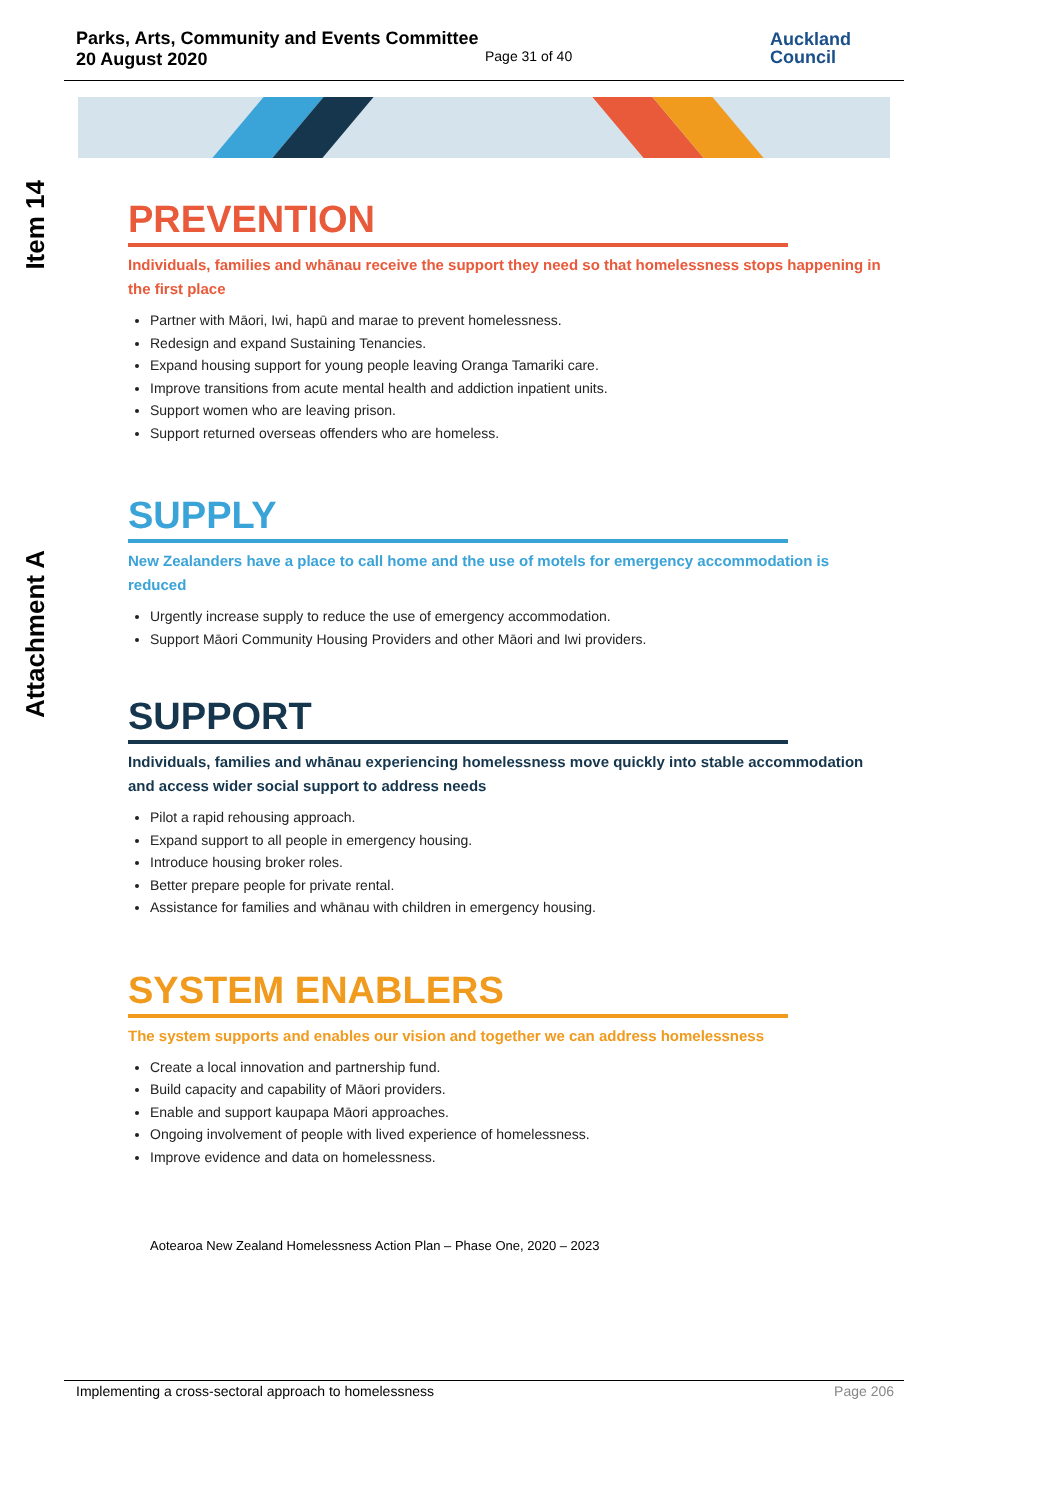Parks, Arts, Community and Events Committee
20 August 2020
Page 31 of 40
Auckland
Council
Item 14
Attachment A
PREVENTION
Individuals, families and whānau receive the support they need so that homelessness stops happening in the first place
Partner with Māori, Iwi, hapū and marae to prevent homelessness.
Redesign and expand Sustaining Tenancies.
Expand housing support for young people leaving Oranga Tamariki care.
Improve transitions from acute mental health and addiction inpatient units.
Support women who are leaving prison.
Support returned overseas offenders who are homeless.
SUPPLY
New Zealanders have a place to call home and the use of motels for emergency accommodation is reduced
Urgently increase supply to reduce the use of emergency accommodation.
Support Māori Community Housing Providers and other Māori and Iwi providers.
SUPPORT
Individuals, families and whānau experiencing homelessness move quickly into stable accommodation and access wider social support to address needs
Pilot a rapid rehousing approach.
Expand support to all people in emergency housing.
Introduce housing broker roles.
Better prepare people for private rental.
Assistance for families and whānau with children in emergency housing.
SYSTEM ENABLERS
The system supports and enables our vision and together we can address homelessness
Create a local innovation and partnership fund.
Build capacity and capability of Māori providers.
Enable and support kaupapa Māori approaches.
Ongoing involvement of people with lived experience of homelessness.
Improve evidence and data on homelessness.
Aotearoa New Zealand Homelessness Action Plan – Phase One, 2020 – 2023
Implementing a cross-sectoral approach to homelessness Page 206